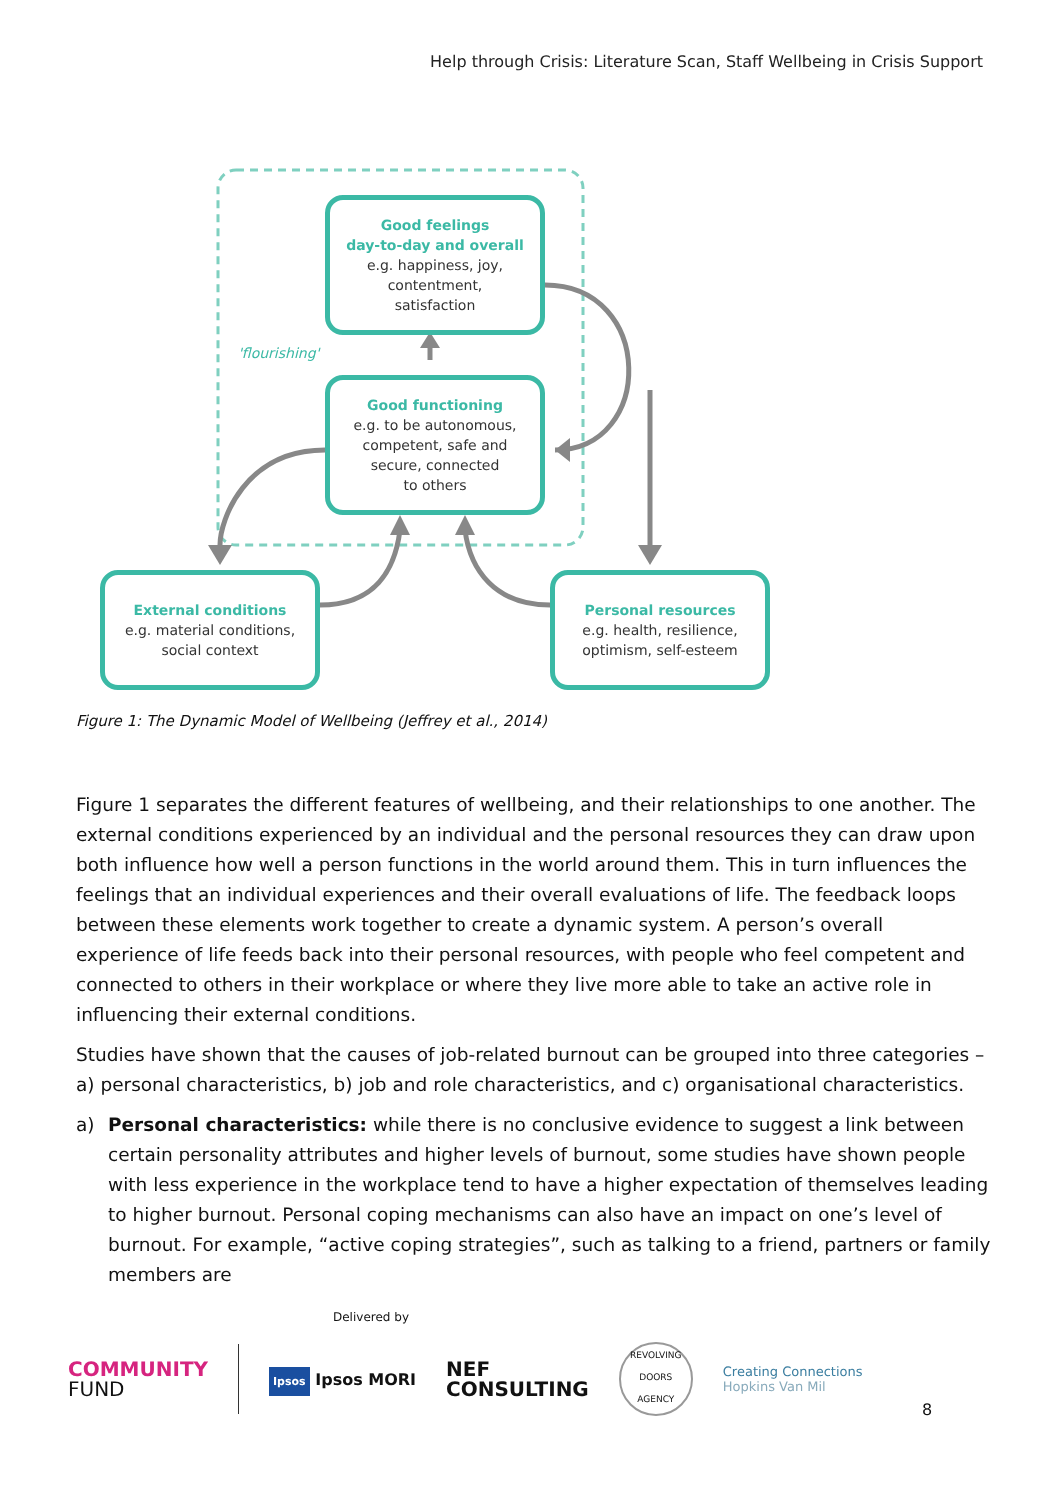Help through Crisis: Literature Scan, Staff Wellbeing in Crisis Support
Good feelings
day-to-day and overall
e.g. happiness, joy,
contentment,
satisfaction
'flourishing'
Good functioning
e.g. to be autonomous,
competent, safe and
secure, connected
to others
External conditions
e.g. material conditions,
social context
Personal resources
e.g. health, resilience,
optimism, self-esteem
Figure 1: The Dynamic Model of Wellbeing (Jeffrey et al., 2014)
Figure 1 separates the different features of wellbeing, and their relationships to one another. The external conditions experienced by an individual and the personal resources they can draw upon both influence how well a person functions in the world around them. This in turn influences the feelings that an individual experiences and their overall evaluations of life. The feedback loops between these elements work together to create a dynamic system. A person’s overall experience of life feeds back into their personal resources, with people who feel competent and connected to others in their workplace or where they live more able to take an active role in influencing their external conditions.
Studies have shown that the causes of job-related burnout can be grouped into three categories – a) personal characteristics, b) job and role characteristics, and c) organisational characteristics.
a) Personal characteristics: while there is no conclusive evidence to suggest a link between certain personality attributes and higher levels of burnout, some studies have shown people with less experience in the workplace tend to have a higher expectation of themselves leading to higher burnout. Personal coping mechanisms can also have an impact on one’s level of burnout. For example, “active coping strategies”, such as talking to a friend, partners or family members are
Delivered by
COMMUNITY
FUND
Ipsos Ipsos MORI
NEF
CONSULTING
REVOLVING
DOORS
AGENCY
Creating Connections
Hopkins Van Mil
8